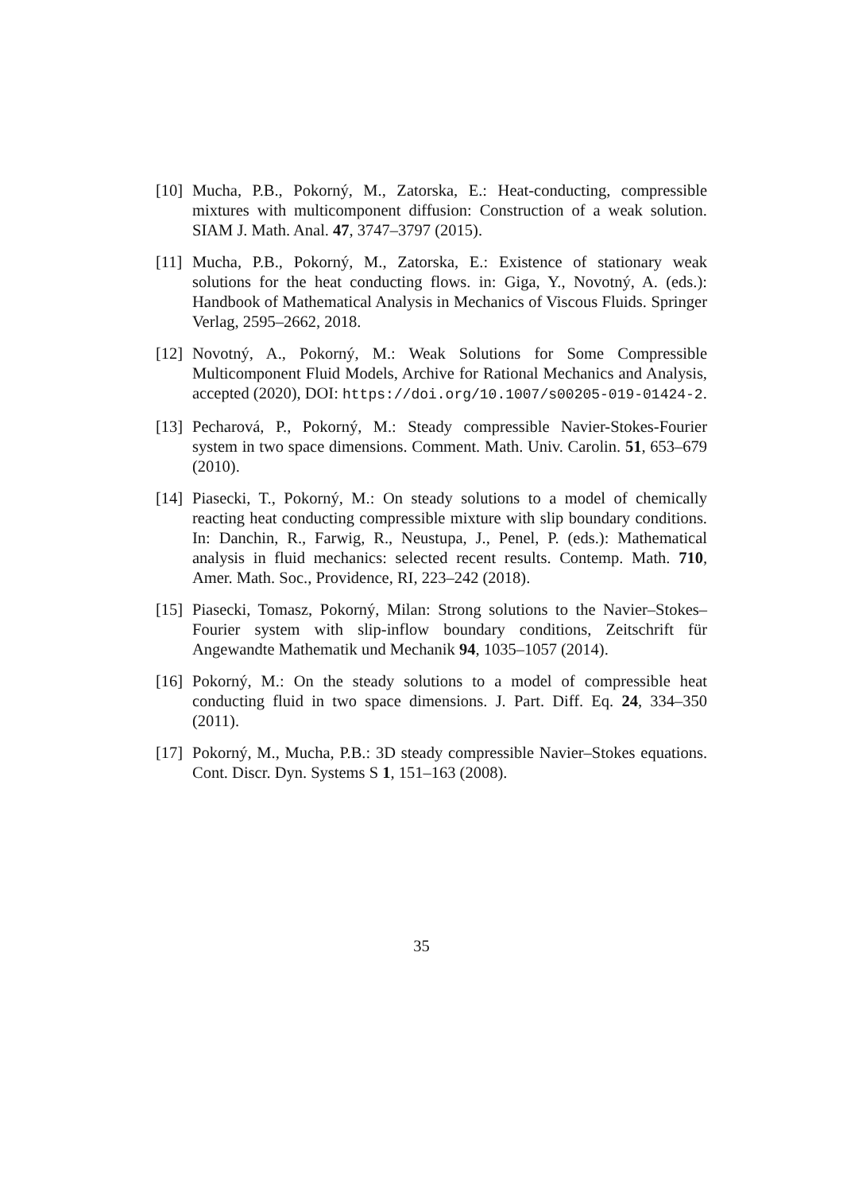[10]
Mucha, P.B., Pokorný, M., Zatorska, E.: Heat-conducting, compressible mixtures with multicomponent diffusion: Construction of a weak solution. SIAM J. Math. Anal. 47, 3747–3797 (2015).
[11]
Mucha, P.B., Pokorný, M., Zatorska, E.: Existence of stationary weak solutions for the heat conducting flows. in: Giga, Y., Novotný, A. (eds.): Handbook of Mathematical Analysis in Mechanics of Viscous Fluids. Springer Verlag, 2595–2662, 2018.
[12]
Novotný, A., Pokorný, M.: Weak Solutions for Some Compressible Multicomponent Fluid Models, Archive for Rational Mechanics and Analysis, accepted (2020), DOI: https://doi.org/10.1007/s00205-019-01424-2.
[13]
Pecharová, P., Pokorný, M.: Steady compressible Navier-Stokes-Fourier system in two space dimensions. Comment. Math. Univ. Carolin. 51, 653–679 (2010).
[14]
Piasecki, T., Pokorný, M.: On steady solutions to a model of chemically reacting heat conducting compressible mixture with slip boundary conditions. In: Danchin, R., Farwig, R., Neustupa, J., Penel, P. (eds.): Mathematical analysis in fluid mechanics: selected recent results. Contemp. Math. 710, Amer. Math. Soc., Providence, RI, 223–242 (2018).
[15]
Piasecki, Tomasz, Pokorný, Milan: Strong solutions to the Navier–Stokes–Fourier system with slip-inflow boundary conditions, Zeitschrift für Angewandte Mathematik und Mechanik 94, 1035–1057 (2014).
[16]
Pokorný, M.: On the steady solutions to a model of compressible heat conducting fluid in two space dimensions. J. Part. Diff. Eq. 24, 334–350 (2011).
[17]
Pokorný, M., Mucha, P.B.: 3D steady compressible Navier–Stokes equations. Cont. Discr. Dyn. Systems S 1, 151–163 (2008).
35